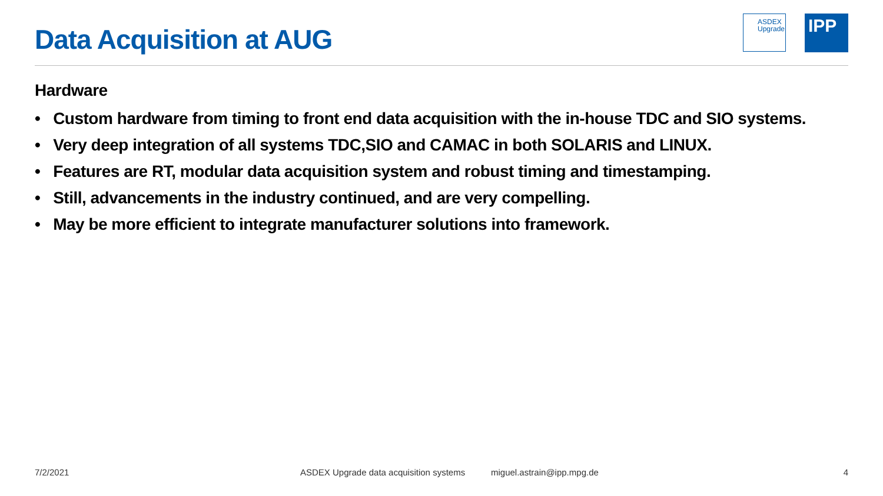Data Acquisition at AUG
ASDEX
Upgrade
IPP
Hardware
• Custom hardware from timing to front end data acquisition with the in-house TDC and SIO systems.
• Very deep integration of all systems TDC,SIO and CAMAC in both SOLARIS and LINUX.
• Features are RT, modular data acquisition system and robust timing and timestamping.
• Still, advancements in the industry continued, and are very compelling.
• May be more efficient to integrate manufacturer solutions into framework.
7/2/2021 ASDEX Upgrade data acquisition systems miguel.astrain@ipp.mpg.de 4